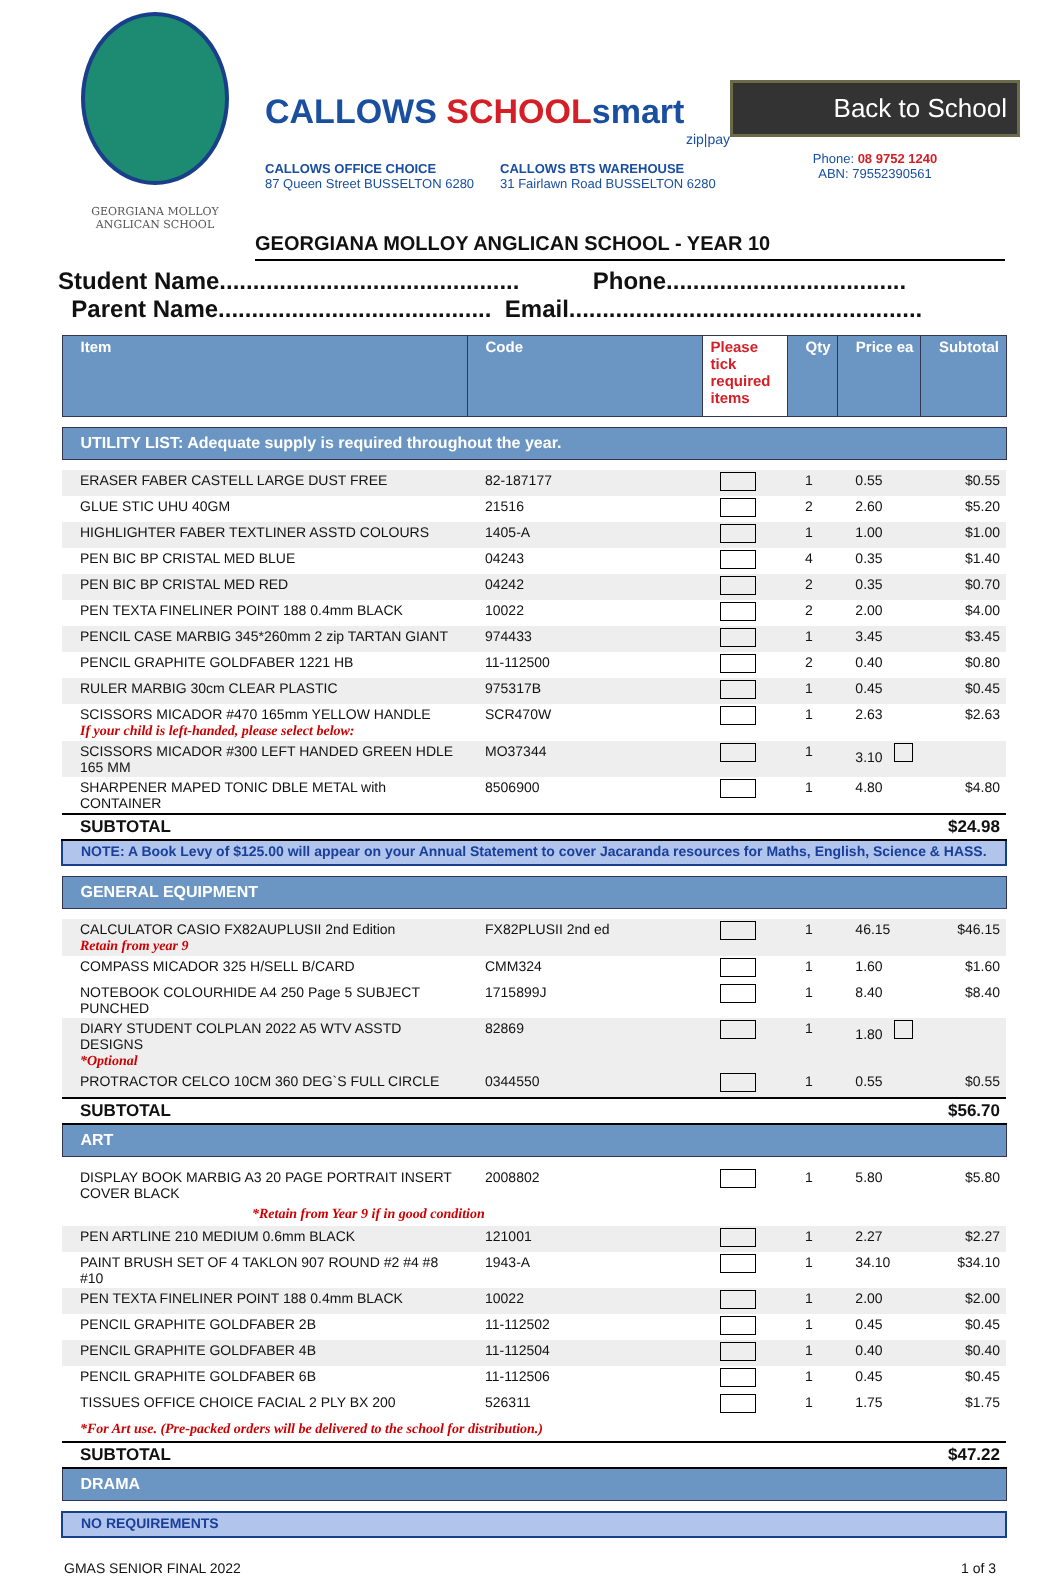GEORGIANA MOLLOY
ANGLICAN SCHOOL
CALLOWS SCHOOLsmart
zip|pay
CALLOWS OFFICE CHOICE
87 Queen Street BUSSELTON 6280
CALLOWS BTS WAREHOUSE
31 Fairlawn Road BUSSELTON 6280
Back to School
Phone: 08 9752 1240
ABN: 79552390561
GEORGIANA MOLLOY ANGLICAN SCHOOL - YEAR 10
Student Name............................................. Phone....................................
Parent Name......................................... Email.....................................................
| Item | Code | Please tick required items | Qty | Price ea | Subtotal |
| --- | --- | --- | --- | --- | --- |
| UTILITY LIST: Adequate supply is required throughout the year. | | | | | |
| ERASER FABER CASTELL LARGE DUST FREE | 82-187177 | | 1 | 0.55 | $0.55 |
| GLUE STIC UHU 40GM | 21516 | | 2 | 2.60 | $5.20 |
| HIGHLIGHTER FABER TEXTLINER ASSTD COLOURS | 1405-A | | 1 | 1.00 | $1.00 |
| PEN BIC BP CRISTAL MED BLUE | 04243 | | 4 | 0.35 | $1.40 |
| PEN BIC BP CRISTAL MED RED | 04242 | | 2 | 0.35 | $0.70 |
| PEN TEXTA FINELINER POINT 188 0.4mm BLACK | 10022 | | 2 | 2.00 | $4.00 |
| PENCIL CASE MARBIG 345*260mm 2 zip TARTAN GIANT | 974433 | | 1 | 3.45 | $3.45 |
| PENCIL GRAPHITE GOLDFABER 1221 HB | 11-112500 | | 2 | 0.40 | $0.80 |
| RULER MARBIG 30cm CLEAR PLASTIC | 975317B | | 1 | 0.45 | $0.45 |
| SCISSORS MICADOR #470 165mm YELLOW HANDLE If your child is left-handed, please select below: | SCR470W | | 1 | 2.63 | $2.63 |
| SCISSORS MICADOR #300 LEFT HANDED GREEN HDLE 165 MM | MO37344 | | 1 | 3.10 | |
| SHARPENER MAPED TONIC DBLE METAL with CONTAINER | 8506900 | | 1 | 4.80 | $4.80 |
| SUBTOTAL | | | | | $24.98 |
| NOTE: A Book Levy of $125.00 will appear on your Annual Statement to cover Jacaranda resources for Maths, English, Science & HASS. | | | | | |
| GENERAL EQUIPMENT | | | | | |
| CALCULATOR CASIO FX82AUPLUSII 2nd Edition Retain from year 9 | FX82PLUSII 2nd ed | | 1 | 46.15 | $46.15 |
| COMPASS MICADOR 325 H/SELL B/CARD | CMM324 | | 1 | 1.60 | $1.60 |
| NOTEBOOK COLOURHIDE A4 250 Page 5 SUBJECT PUNCHED | 1715899J | | 1 | 8.40 | $8.40 |
| DIARY STUDENT COLPLAN 2022 A5 WTV ASSTD DESIGNS *Optional | 82869 | | 1 | 1.80 | |
| PROTRACTOR CELCO 10CM 360 DEG`S FULL CIRCLE | 0344550 | | 1 | 0.55 | $0.55 |
| SUBTOTAL | | | | | $56.70 |
| ART | | | | | |
| DISPLAY BOOK MARBIG A3 20 PAGE PORTRAIT INSERT COVER BLACK | 2008802 | | 1 | 5.80 | $5.80 |
| *Retain from Year 9 if in good condition | | | | | |
| PEN ARTLINE 210 MEDIUM 0.6mm BLACK | 121001 | | 1 | 2.27 | $2.27 |
| PAINT BRUSH SET OF 4 TAKLON 907 ROUND #2 #4 #8 #10 | 1943-A | | 1 | 34.10 | $34.10 |
| PEN TEXTA FINELINER POINT 188 0.4mm BLACK | 10022 | | 1 | 2.00 | $2.00 |
| PENCIL GRAPHITE GOLDFABER 2B | 11-112502 | | 1 | 0.45 | $0.45 |
| PENCIL GRAPHITE GOLDFABER 4B | 11-112504 | | 1 | 0.40 | $0.40 |
| PENCIL GRAPHITE GOLDFABER 6B | 11-112506 | | 1 | 0.45 | $0.45 |
| TISSUES OFFICE CHOICE FACIAL 2 PLY BX 200 | 526311 | | 1 | 1.75 | $1.75 |
| *For Art use. (Pre-packed orders will be delivered to the school for distribution.) | | | | | |
| SUBTOTAL | | | | | $47.22 |
| DRAMA | | | | | |
| NO REQUIREMENTS | | | | | |
GMAS SENIOR FINAL 2022 1 of 3